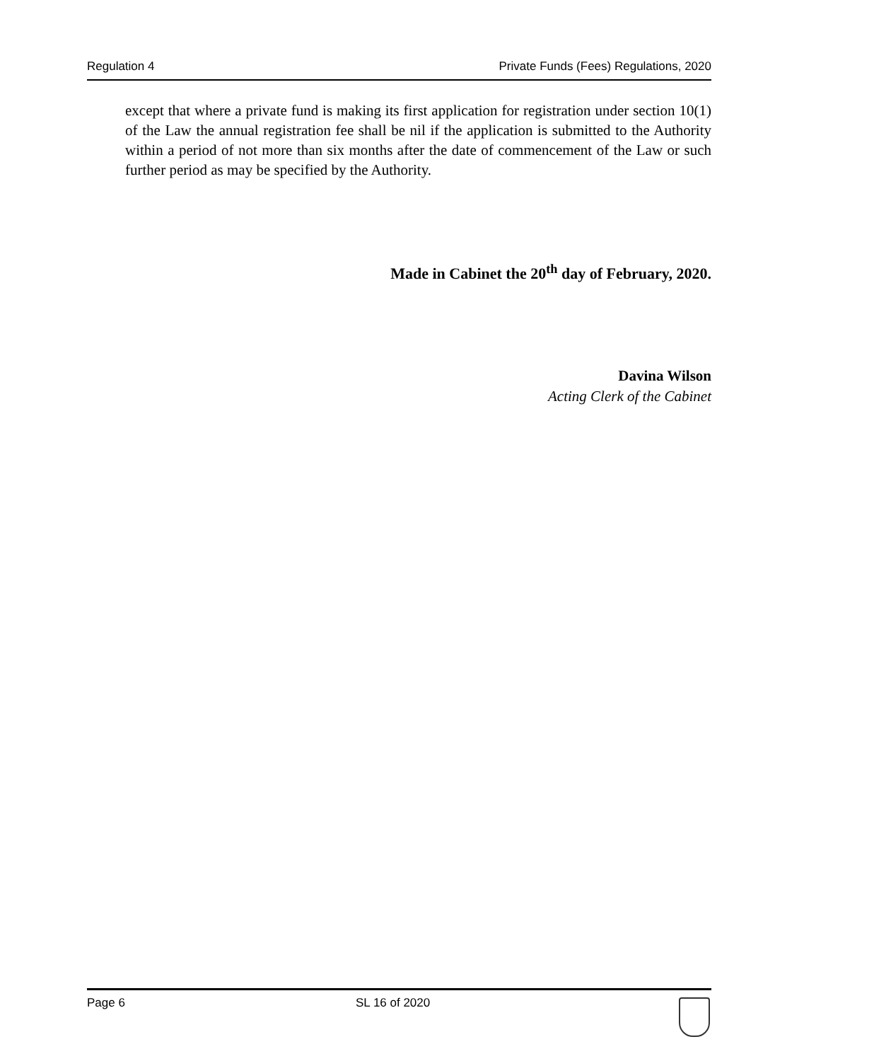Regulation 4 Private Funds (Fees) Regulations, 2020
except that where a private fund is making its first application for registration under section 10(1) of the Law the annual registration fee shall be nil if the application is submitted to the Authority within a period of not more than six months after the date of commencement of the Law or such further period as may be specified by the Authority.
Made in Cabinet the 20<sup>th</sup> day of February, 2020.
Davina Wilson
Acting Clerk of the Cabinet
Page 6 SL 16 of 2020